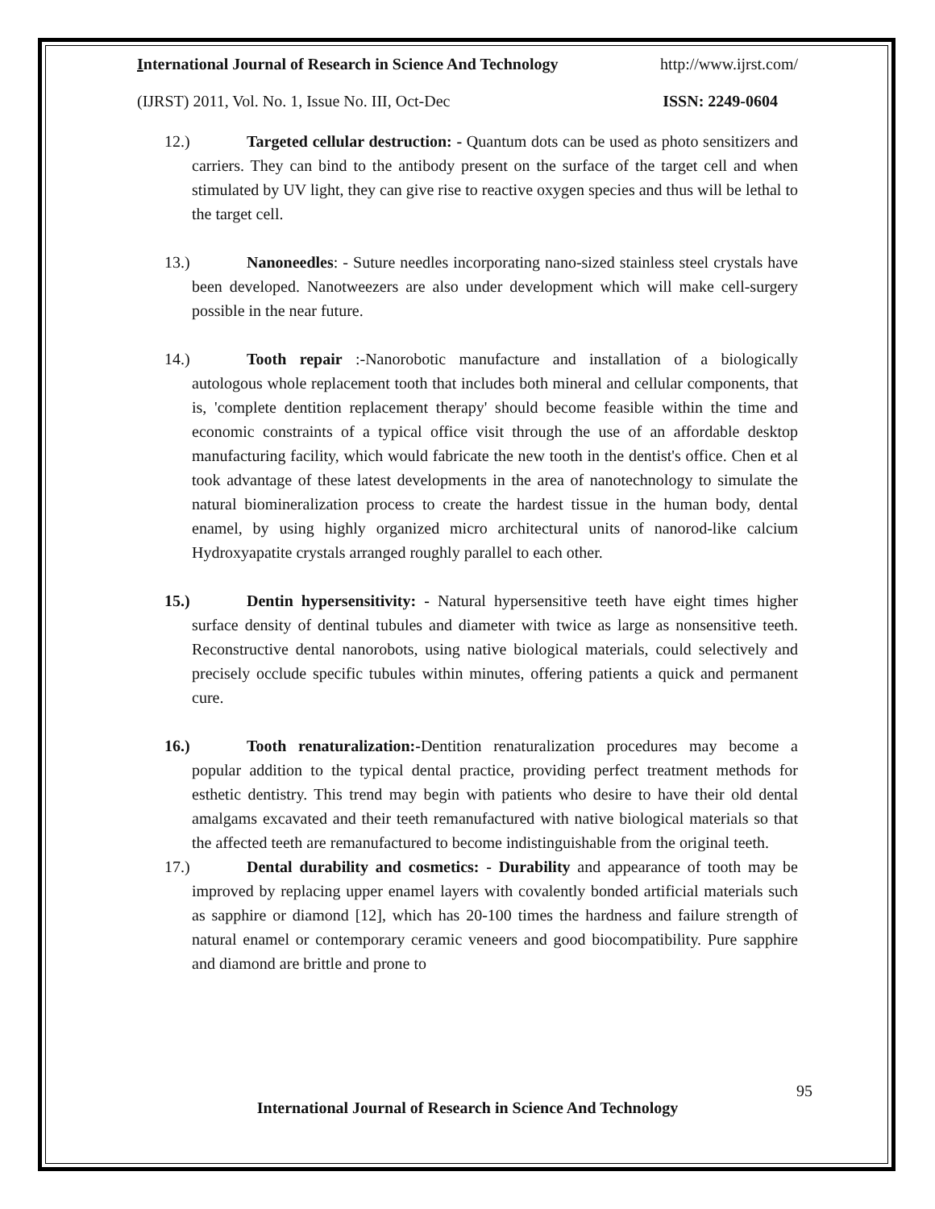International Journal of Research in Science And Technology http://www.ijrst.com/
(IJRST) 2011, Vol. No. 1, Issue No. III, Oct-Dec ISSN: 2249-0604
12.) Targeted cellular destruction: - Quantum dots can be used as photo sensitizers and carriers. They can bind to the antibody present on the surface of the target cell and when stimulated by UV light, they can give rise to reactive oxygen species and thus will be lethal to the target cell.
13.) Nanoneedles: - Suture needles incorporating nano-sized stainless steel crystals have been developed. Nanotweezers are also under development which will make cell-surgery possible in the near future.
14.) Tooth repair :-Nanorobotic manufacture and installation of a biologically autologous whole replacement tooth that includes both mineral and cellular components, that is, 'complete dentition replacement therapy' should become feasible within the time and economic constraints of a typical office visit through the use of an affordable desktop manufacturing facility, which would fabricate the new tooth in the dentist's office. Chen et al took advantage of these latest developments in the area of nanotechnology to simulate the natural biomineralization process to create the hardest tissue in the human body, dental enamel, by using highly organized micro architectural units of nanorod-like calcium Hydroxyapatite crystals arranged roughly parallel to each other.
15.) Dentin hypersensitivity: - Natural hypersensitive teeth have eight times higher surface density of dentinal tubules and diameter with twice as large as nonsensitive teeth. Reconstructive dental nanorobots, using native biological materials, could selectively and precisely occlude specific tubules within minutes, offering patients a quick and permanent cure.
16.) Tooth renaturalization:-Dentition renaturalization procedures may become a popular addition to the typical dental practice, providing perfect treatment methods for esthetic dentistry. This trend may begin with patients who desire to have their old dental amalgams excavated and their teeth remanufactured with native biological materials so that the affected teeth are remanufactured to become indistinguishable from the original teeth.
17.) Dental durability and cosmetics: - Durability and appearance of tooth may be improved by replacing upper enamel layers with covalently bonded artificial materials such as sapphire or diamond [12], which has 20-100 times the hardness and failure strength of natural enamel or contemporary ceramic veneers and good biocompatibility. Pure sapphire and diamond are brittle and prone to
95
International Journal of Research in Science And Technology